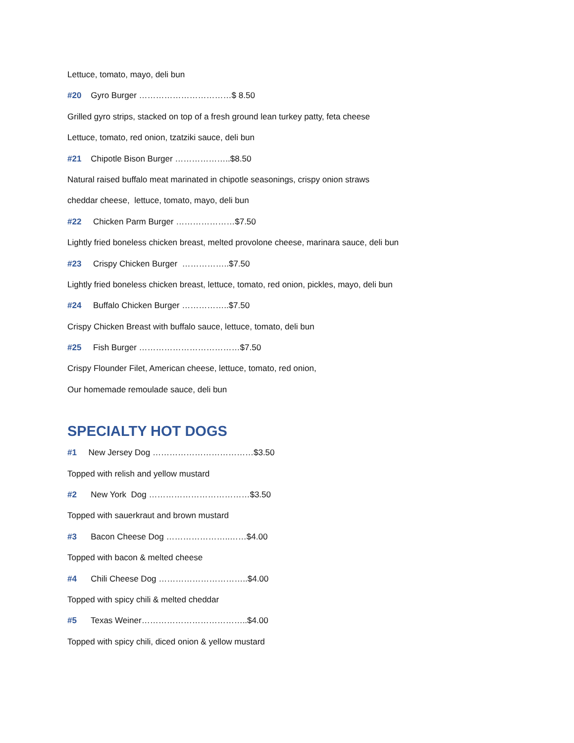Lettuce, tomato, mayo, deli bun
#20 Gyro Burger ……………………………$ 8.50
Grilled gyro strips, stacked on top of a fresh ground lean turkey patty, feta cheese
Lettuce, tomato, red onion, tzatziki sauce, deli bun
#21 Chipotle Bison Burger ………………..$8.50
Natural raised buffalo meat marinated in chipotle seasonings, crispy onion straws
cheddar cheese, lettuce, tomato, mayo, deli bun
#22 Chicken Parm Burger …………………$7.50
Lightly fried boneless chicken breast, melted provolone cheese, marinara sauce, deli bun
#23 Crispy Chicken Burger ……………..$7.50
Lightly fried boneless chicken breast, lettuce, tomato, red onion, pickles, mayo, deli bun
#24 Buffalo Chicken Burger ……………..$7.50
Crispy Chicken Breast with buffalo sauce, lettuce, tomato, deli bun
#25 Fish Burger ………………………………$7.50
Crispy Flounder Filet, American cheese, lettuce, tomato, red onion,
Our homemade remoulade sauce, deli bun
SPECIALTY HOT DOGS
#1 New Jersey Dog ………………………………$3.50
Topped with relish and yellow mustard
#2 New York Dog ………………………………$3.50
Topped with sauerkraut and brown mustard
#3 Bacon Cheese Dog …………………..……$4.00
Topped with bacon & melted cheese
#4 Chili Cheese Dog …………………………..$4.00
Topped with spicy chili & melted cheddar
#5 Texas Weiner………………………………..$4.00
Topped with spicy chili, diced onion & yellow mustard